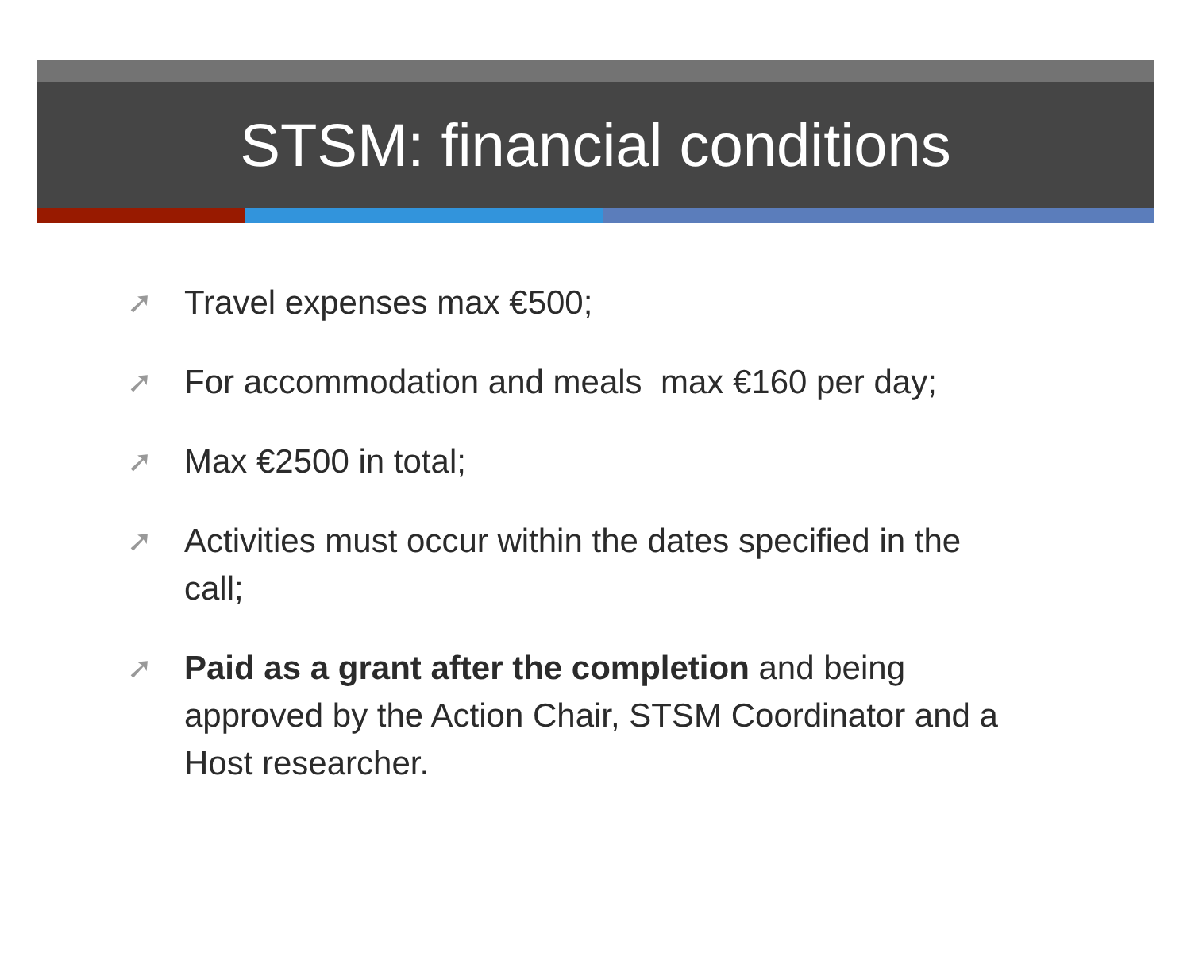STSM: financial conditions
➚ Travel expenses max €500;
➚ For accommodation and meals max €160 per day;
➚ Max €2500 in total;
➚ Activities must occur within the dates specified in the call;
➚ Paid as a grant after the completion and being approved by the Action Chair, STSM Coordinator and a Host researcher.